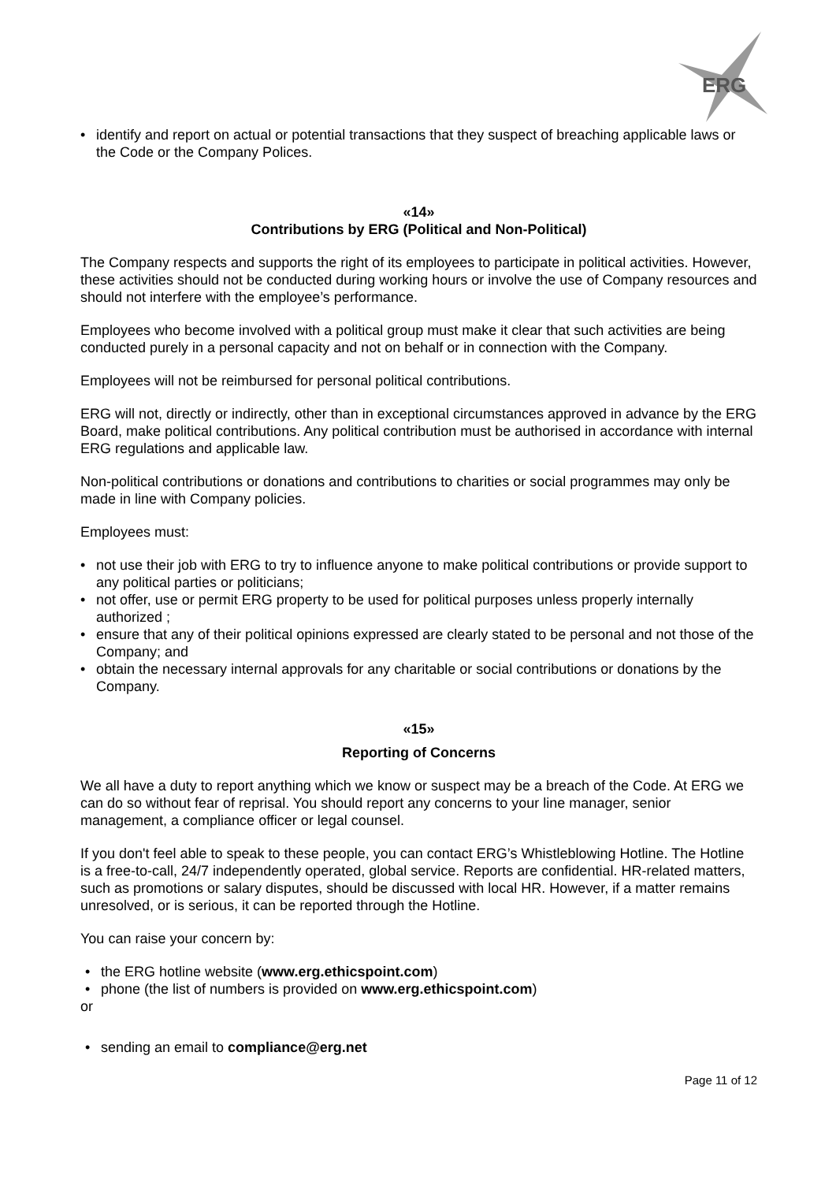ERG
• identify and report on actual or potential transactions that they suspect of breaching applicable laws or the Code or the Company Polices.
«14»
Contributions by ERG (Political and Non-Political)
The Company respects and supports the right of its employees to participate in political activities. However, these activities should not be conducted during working hours or involve the use of Company resources and should not interfere with the employee’s performance.
Employees who become involved with a political group must make it clear that such activities are being conducted purely in a personal capacity and not on behalf or in connection with the Company.
Employees will not be reimbursed for personal political contributions.
ERG will not, directly or indirectly, other than in exceptional circumstances approved in advance by the ERG Board, make political contributions. Any political contribution must be authorised in accordance with internal ERG regulations and applicable law.
Non-political contributions or donations and contributions to charities or social programmes may only be made in line with Company policies.
Employees must:
• not use their job with ERG to try to influence anyone to make political contributions or provide support to any political parties or politicians;
• not offer, use or permit ERG property to be used for political purposes unless properly internally authorized ;
• ensure that any of their political opinions expressed are clearly stated to be personal and not those of the Company; and
• obtain the necessary internal approvals for any charitable or social contributions or donations by the Company.
«15»
Reporting of Concerns
We all have a duty to report anything which we know or suspect may be a breach of the Code. At ERG we can do so without fear of reprisal. You should report any concerns to your line manager, senior management, a compliance officer or legal counsel.
If you don't feel able to speak to these people, you can contact ERG’s Whistleblowing Hotline. The Hotline is a free-to-call, 24/7 independently operated, global service. Reports are confidential. HR-related matters, such as promotions or salary disputes, should be discussed with local HR. However, if a matter remains unresolved, or is serious, it can be reported through the Hotline.
You can raise your concern by:
• the ERG hotline website (www.erg.ethicspoint.com)
• phone (the list of numbers is provided on www.erg.ethicspoint.com)
or
• sending an email to compliance@erg.net
Page 11 of 12